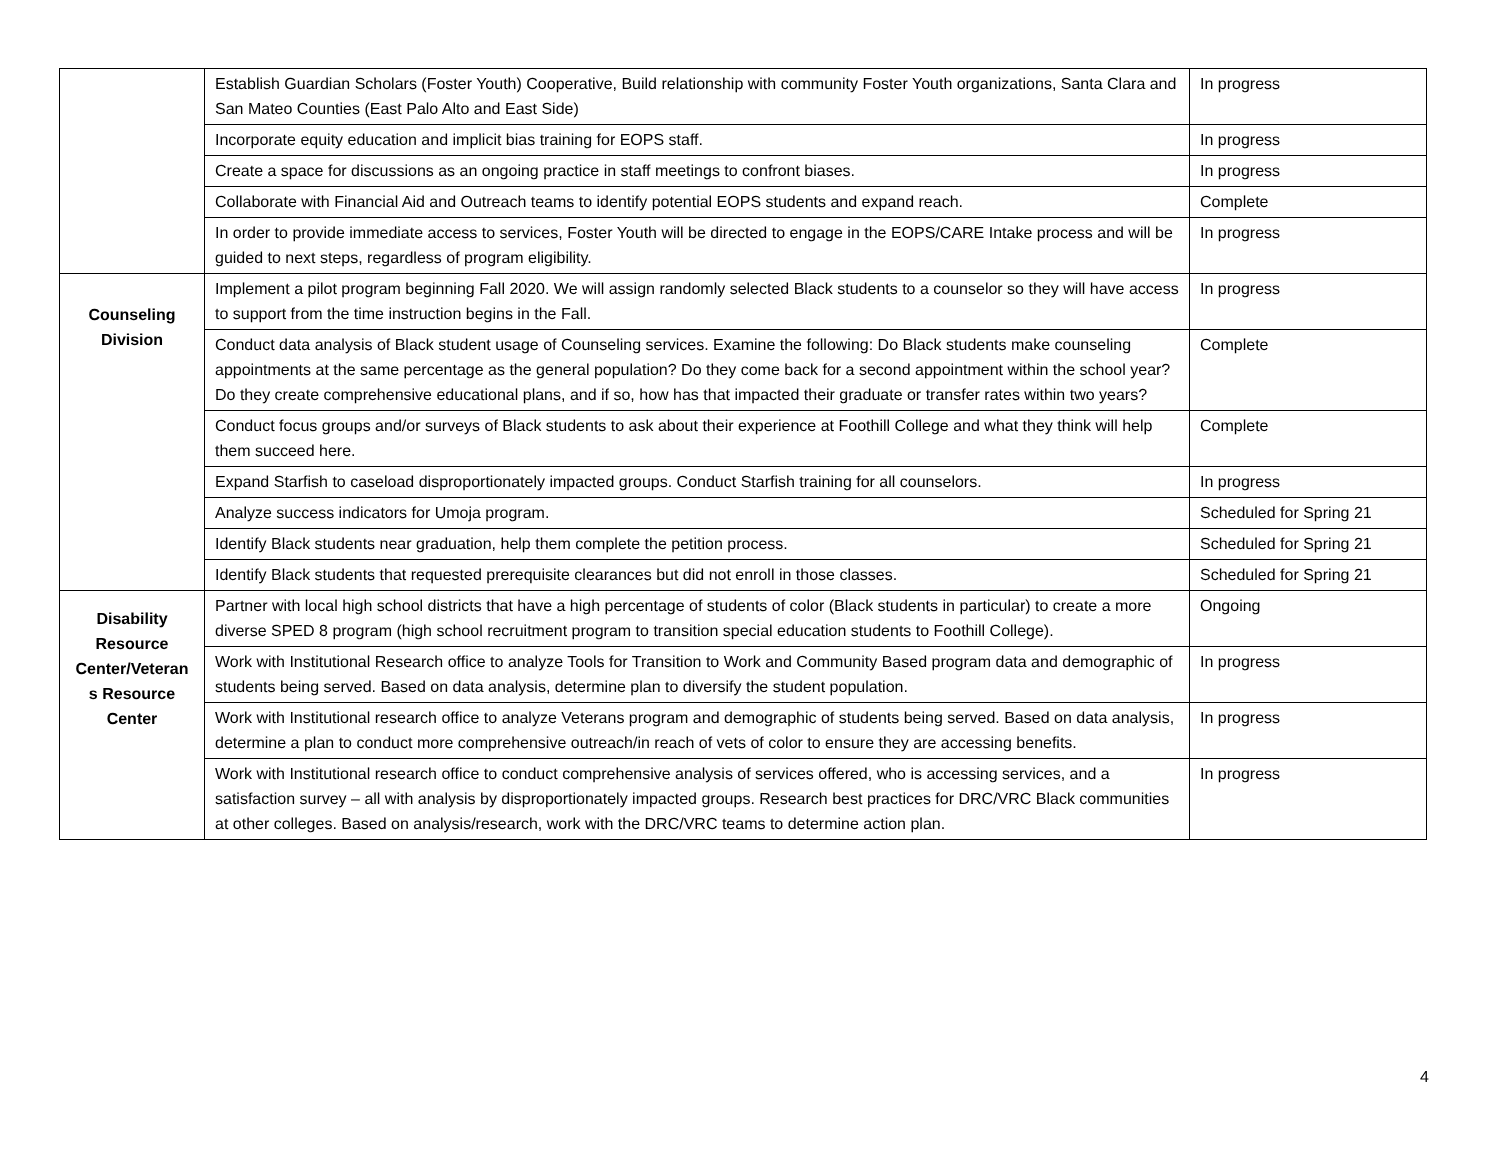| | Establish Guardian Scholars (Foster Youth) Cooperative, Build relationship with community Foster Youth organizations, Santa Clara and San Mateo Counties (East Palo Alto and East Side) | In progress |
| | Incorporate equity education and implicit bias training for EOPS staff. | In progress |
| | Create a space for discussions as an ongoing practice in staff meetings to confront biases. | In progress |
| | Collaborate with Financial Aid and Outreach teams to identify potential EOPS students and expand reach. | Complete |
| | In order to provide immediate access to services, Foster Youth will be directed to engage in the EOPS/CARE Intake process and will be guided to next steps, regardless of program eligibility. | In progress |
| Counseling Division | Implement a pilot program beginning Fall 2020. We will assign randomly selected Black students to a counselor so they will have access to support from the time instruction begins in the Fall. | In progress |
| | Conduct data analysis of Black student usage of Counseling services. Examine the following: Do Black students make counseling appointments at the same percentage as the general population? Do they come back for a second appointment within the school year? Do they create comprehensive educational plans, and if so, how has that impacted their graduate or transfer rates within two years? | Complete |
| | Conduct focus groups and/or surveys of Black students to ask about their experience at Foothill College and what they think will help them succeed here. | Complete |
| | Expand Starfish to caseload disproportionately impacted groups. Conduct Starfish training for all counselors. | In progress |
| | Analyze success indicators for Umoja program. | Scheduled for Spring 21 |
| | Identify Black students near graduation, help them complete the petition process. | Scheduled for Spring 21 |
| | Identify Black students that requested prerequisite clearances but did not enroll in those classes. | Scheduled for Spring 21 |
| Disability Resource Center/Veteran s Resource Center | Partner with local high school districts that have a high percentage of students of color (Black students in particular) to create a more diverse SPED 8 program (high school recruitment program to transition special education students to Foothill College). | Ongoing |
| | Work with Institutional Research office to analyze Tools for Transition to Work and Community Based program data and demographic of students being served. Based on data analysis, determine plan to diversify the student population. | In progress |
| | Work with Institutional research office to analyze Veterans program and demographic of students being served. Based on data analysis, determine a plan to conduct more comprehensive outreach/in reach of vets of color to ensure they are accessing benefits. | In progress |
| | Work with Institutional research office to conduct comprehensive analysis of services offered, who is accessing services, and a satisfaction survey – all with analysis by disproportionately impacted groups. Research best practices for DRC/VRC Black communities at other colleges. Based on analysis/research, work with the DRC/VRC teams to determine action plan. | In progress |
4